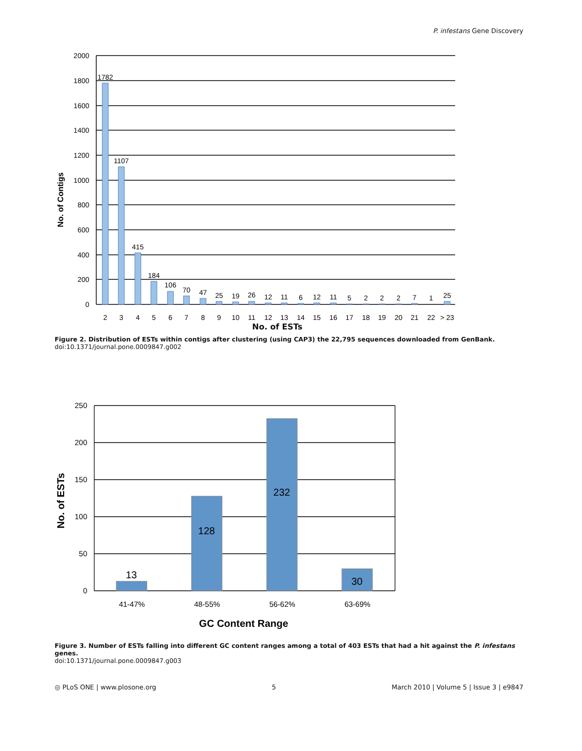P. infestans Gene Discovery
No. of Contigs
2000
1800
1600
1400
1200
1000
800
600
400
200
0
1782
1107
415
184
106
70
47
25
19
26
12
11
6
12
11
5
2
2
2
7
1
25
2
3
4
5
6
7
8
9
10
11
12
13
14
15
16
17
18
19
20
21
22
> 23
No. of ESTs
Figure 2. Distribution of ESTs within contigs after clustering (using CAP3) the 22,795 sequences downloaded from GenBank.
doi:10.1371/journal.pone.0009847.g002
No. of ESTs
250
200
150
100
50
0
13
128
232
30
41-47%
48-55%
56-62%
63-69%
GC Content Range
Figure 3. Number of ESTs falling into different GC content ranges among a total of 403 ESTs that had a hit against the P. infestans genes.
doi:10.1371/journal.pone.0009847.g003
◎ PLoS ONE | www.plosone.org 5 March 2010 | Volume 5 | Issue 3 | e9847